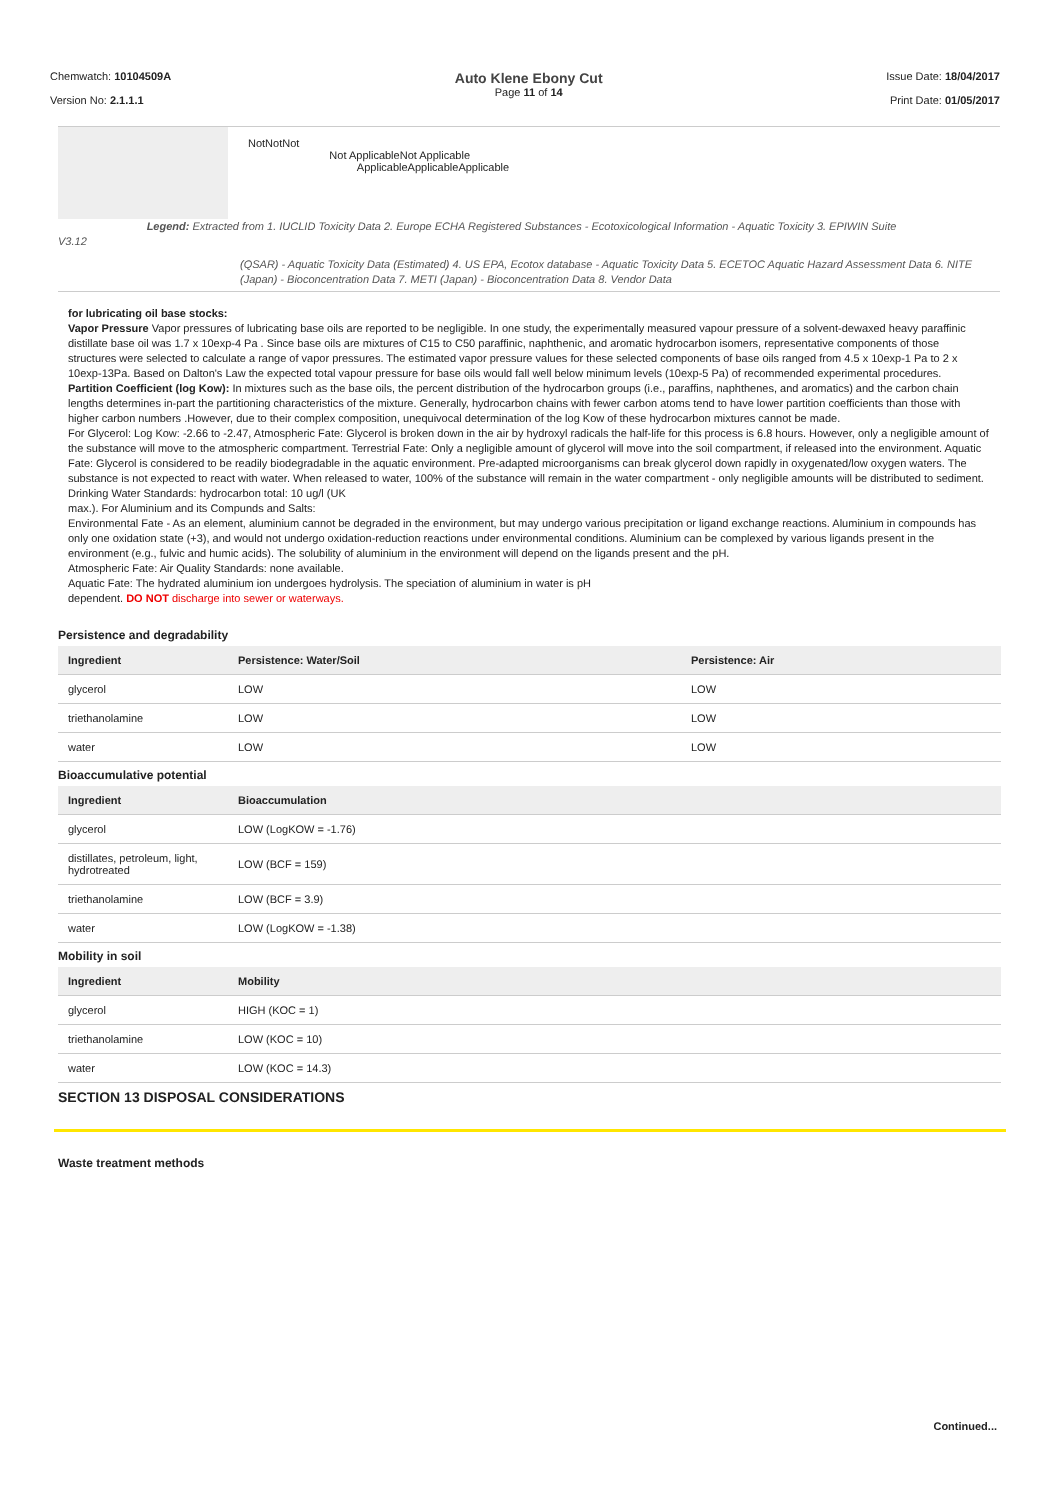Chemwatch: 10104509A
Version No: 2.1.1.1
Auto Klene Ebony Cut
Page 11 of 14
Issue Date: 18/04/2017
Print Date: 01/05/2017
NotNotNot
Not ApplicableNot Applicable
ApplicableApplicableApplicable
Legend: Extracted from 1. IUCLID Toxicity Data 2. Europe ECHA Registered Substances - Ecotoxicological Information - Aquatic Toxicity 3. EPIWIN Suite
V3.12
(QSAR) - Aquatic Toxicity Data (Estimated) 4. US EPA, Ecotox database - Aquatic Toxicity Data 5. ECETOC Aquatic Hazard Assessment Data 6. NITE (Japan) - Bioconcentration Data 7. METI (Japan) - Bioconcentration Data 8. Vendor Data
for lubricating oil base stocks:
Vapor Pressure Vapor pressures of lubricating base oils are reported to be negligible. In one study, the experimentally measured vapour pressure of a solvent-dewaxed heavy paraffinic distillate base oil was 1.7 x 10exp-4 Pa . Since base oils are mixtures of C15 to C50 paraffinic, naphthenic, and aromatic hydrocarbon isomers, representative components of those structures were selected to calculate a range of vapor pressures. The estimated vapor pressure values for these selected components of base oils ranged from 4.5 x 10exp-1 Pa to 2 x 10exp-13Pa. Based on Dalton's Law the expected total vapour pressure for base oils would fall well below minimum levels (10exp-5 Pa) of recommended experimental procedures.
Partition Coefficient (log Kow): In mixtures such as the base oils, the percent distribution of the hydrocarbon groups (i.e., paraffins, naphthenes, and aromatics) and the carbon chain lengths determines in-part the partitioning characteristics of the mixture. Generally, hydrocarbon chains with fewer carbon atoms tend to have lower partition coefficients than those with higher carbon numbers .However, due to their complex composition, unequivocal determination of the log Kow of these hydrocarbon mixtures cannot be made.
For Glycerol: Log Kow: -2.66 to -2.47, Atmospheric Fate: Glycerol is broken down in the air by hydroxyl radicals the half-life for this process is 6.8 hours. However, only a negligible amount of the substance will move to the atmospheric compartment. Terrestrial Fate: Only a negligible amount of glycerol will move into the soil compartment, if released into the environment. Aquatic Fate: Glycerol is considered to be readily biodegradable in the aquatic environment. Pre-adapted microorganisms can break glycerol down rapidly in oxygenated/low oxygen waters. The substance is not expected to react with water. When released to water, 100% of the substance will remain in the water compartment - only negligible amounts will be distributed to sediment.
Drinking Water Standards: hydrocarbon total: 10 ug/l (UK
max.). For Aluminium and its Compunds and Salts:
Environmental Fate - As an element, aluminium cannot be degraded in the environment, but may undergo various precipitation or ligand exchange reactions. Aluminium in compounds has only one oxidation state (+3), and would not undergo oxidation-reduction reactions under environmental conditions. Aluminium can be complexed by various ligands present in the environment (e.g., fulvic and humic acids). The solubility of aluminium in the environment will depend on the ligands present and the pH.
Atmospheric Fate: Air Quality Standards: none available.
Aquatic Fate: The hydrated aluminium ion undergoes hydrolysis. The speciation of aluminium in water is pH
dependent. DO NOT discharge into sewer or waterways.
Persistence and degradability
| Ingredient | Persistence: Water/Soil | Persistence: Air |
| --- | --- | --- |
| glycerol | LOW | LOW |
| triethanolamine | LOW | LOW |
| water | LOW | LOW |
Bioaccumulative potential
| Ingredient | Bioaccumulation |
| --- | --- |
| glycerol | LOW (LogKOW = -1.76) |
| distillates, petroleum, light, hydrotreated | LOW (BCF = 159) |
| triethanolamine | LOW (BCF = 3.9) |
| water | LOW (LogKOW = -1.38) |
Mobility in soil
| Ingredient | Mobility |
| --- | --- |
| glycerol | HIGH (KOC = 1) |
| triethanolamine | LOW (KOC = 10) |
| water | LOW (KOC = 14.3) |
SECTION 13 DISPOSAL CONSIDERATIONS
Waste treatment methods
Continued...